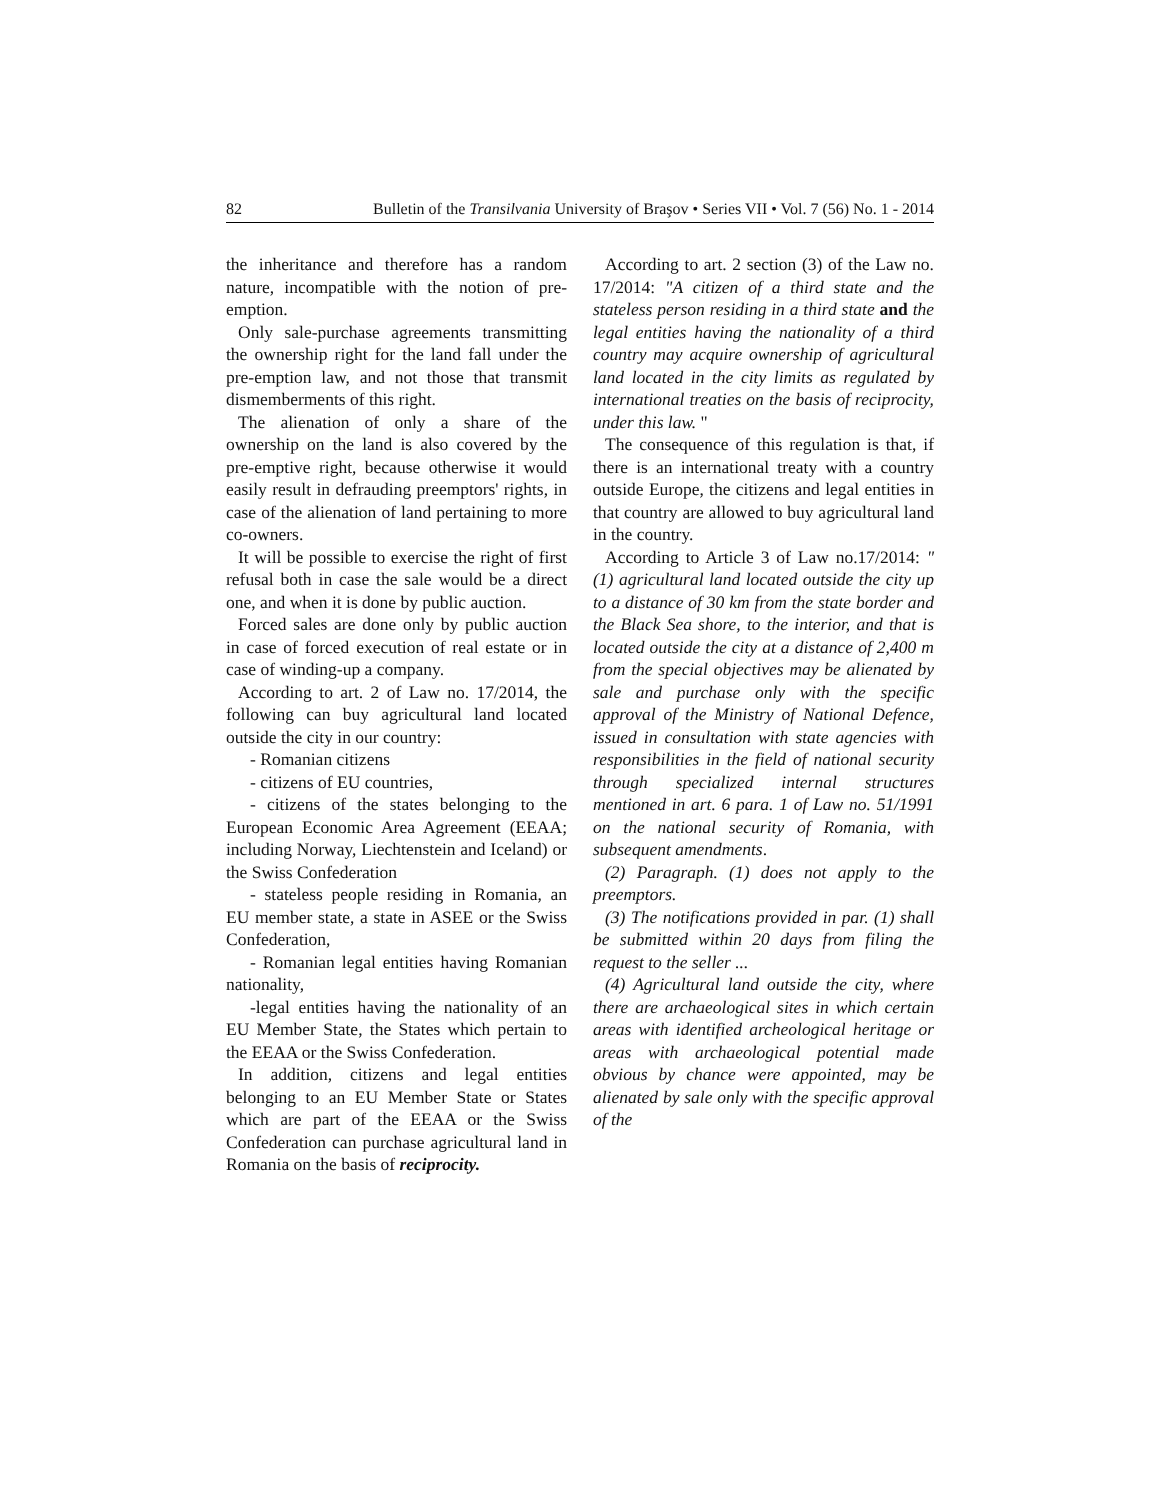82 Bulletin of the Transilvania University of Braşov • Series VII • Vol. 7 (56) No. 1 - 2014
the inheritance and therefore has a random nature, incompatible with the notion of pre-emption.
Only sale-purchase agreements transmitting the ownership right for the land fall under the pre-emption law, and not those that transmit dismemberments of this right.
The alienation of only a share of the ownership on the land is also covered by the pre-emptive right, because otherwise it would easily result in defrauding preemptors' rights, in case of the alienation of land pertaining to more co-owners.
It will be possible to exercise the right of first refusal both in case the sale would be a direct one, and when it is done by public auction.
Forced sales are done only by public auction in case of forced execution of real estate or in case of winding-up a company.
According to art. 2 of Law no. 17/2014, the following can buy agricultural land located outside the city in our country:
- Romanian citizens
- citizens of EU countries,
- citizens of the states belonging to the European Economic Area Agreement (EEAA; including Norway, Liechtenstein and Iceland) or the Swiss Confederation
- stateless people residing in Romania, an EU member state, a state in ASEE or the Swiss Confederation,
- Romanian legal entities having Romanian nationality,
-legal entities having the nationality of an EU Member State, the States which pertain to the EEAA or the Swiss Confederation.
In addition, citizens and legal entities belonging to an EU Member State or States which are part of the EEAA or the Swiss Confederation can purchase agricultural land in Romania on the basis of reciprocity.
According to art. 2 section (3) of the Law no. 17/2014: "A citizen of a third state and the stateless person residing in a third state and the legal entities having the nationality of a third country may acquire ownership of agricultural land located in the city limits as regulated by international treaties on the basis of reciprocity, under this law. "
The consequence of this regulation is that, if there is an international treaty with a country outside Europe, the citizens and legal entities in that country are allowed to buy agricultural land in the country.
According to Article 3 of Law no.17/2014: "(1) agricultural land located outside the city up to a distance of 30 km from the state border and the Black Sea shore, to the interior, and that is located outside the city at a distance of 2,400 m from the special objectives may be alienated by sale and purchase only with the specific approval of the Ministry of National Defence, issued in consultation with state agencies with responsibilities in the field of national security through specialized internal structures mentioned in art. 6 para. 1 of Law no. 51/1991 on the national security of Romania, with subsequent amendments.
(2) Paragraph. (1) does not apply to the preemptors.
(3) The notifications provided in par. (1) shall be submitted within 20 days from filing the request to the seller ...
(4) Agricultural land outside the city, where there are archaeological sites in which certain areas with identified archeological heritage or areas with archaeological potential made obvious by chance were appointed, may be alienated by sale only with the specific approval of the